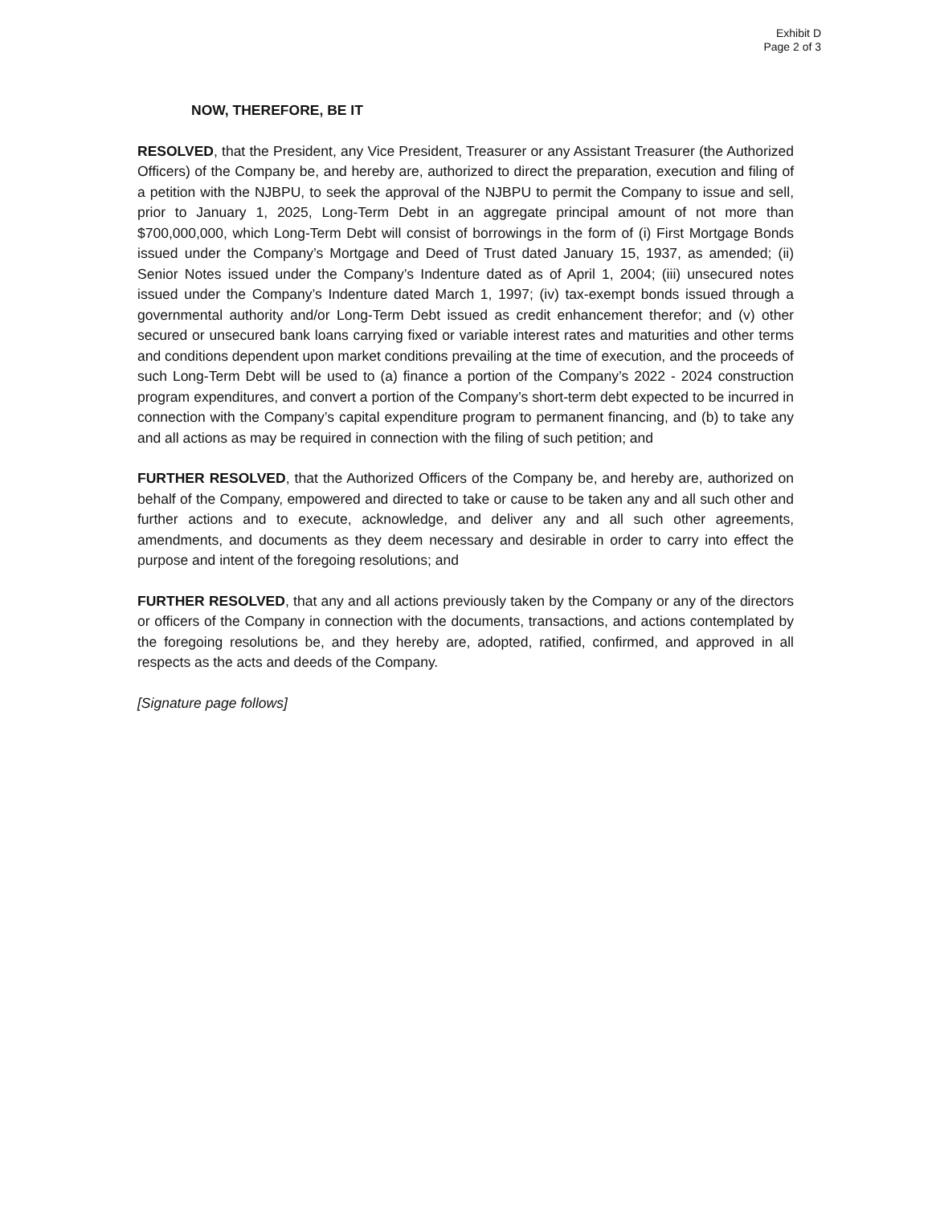Exhibit D
Page 2 of 3
NOW, THEREFORE, BE IT
RESOLVED, that the President, any Vice President, Treasurer or any Assistant Treasurer (the Authorized Officers) of the Company be, and hereby are, authorized to direct the preparation, execution and filing of a petition with the NJBPU, to seek the approval of the NJBPU to permit the Company to issue and sell, prior to January 1, 2025, Long-Term Debt in an aggregate principal amount of not more than $700,000,000, which Long-Term Debt will consist of borrowings in the form of (i) First Mortgage Bonds issued under the Company’s Mortgage and Deed of Trust dated January 15, 1937, as amended; (ii) Senior Notes issued under the Company’s Indenture dated as of April 1, 2004; (iii) unsecured notes issued under the Company’s Indenture dated March 1, 1997; (iv) tax-exempt bonds issued through a governmental authority and/or Long-Term Debt issued as credit enhancement therefor; and (v) other secured or unsecured bank loans carrying fixed or variable interest rates and maturities and other terms and conditions dependent upon market conditions prevailing at the time of execution, and the proceeds of such Long-Term Debt will be used to (a) finance a portion of the Company’s 2022 - 2024 construction program expenditures, and convert a portion of the Company’s short-term debt expected to be incurred in connection with the Company’s capital expenditure program to permanent financing, and (b) to take any and all actions as may be required in connection with the filing of such petition; and
FURTHER RESOLVED, that the Authorized Officers of the Company be, and hereby are, authorized on behalf of the Company, empowered and directed to take or cause to be taken any and all such other and further actions and to execute, acknowledge, and deliver any and all such other agreements, amendments, and documents as they deem necessary and desirable in order to carry into effect the purpose and intent of the foregoing resolutions; and
FURTHER RESOLVED, that any and all actions previously taken by the Company or any of the directors or officers of the Company in connection with the documents, transactions, and actions contemplated by the foregoing resolutions be, and they hereby are, adopted, ratified, confirmed, and approved in all respects as the acts and deeds of the Company.
[Signature page follows]